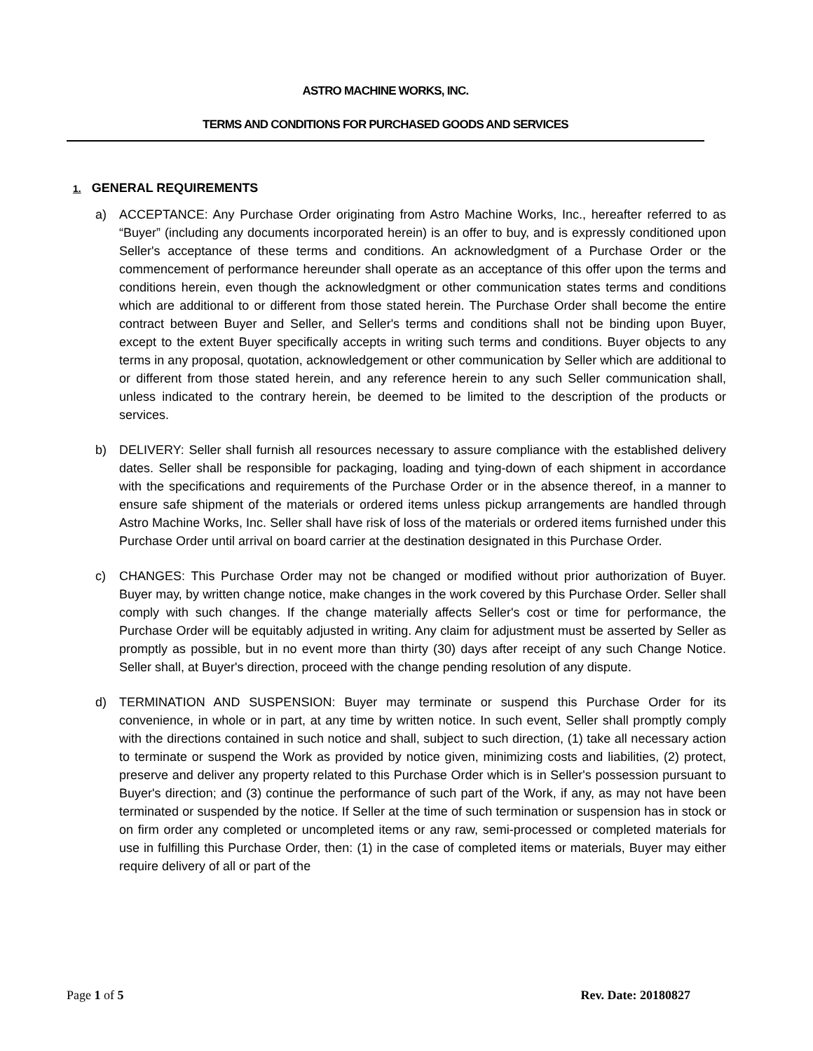ASTRO MACHINE WORKS, INC.
TERMS AND CONDITIONS FOR PURCHASED GOODS AND SERVICES
1. GENERAL REQUIREMENTS
a) ACCEPTANCE: Any Purchase Order originating from Astro Machine Works, Inc., hereafter referred to as “Buyer” (including any documents incorporated herein) is an offer to buy, and is expressly conditioned upon Seller's acceptance of these terms and conditions. An acknowledgment of a Purchase Order or the commencement of performance hereunder shall operate as an acceptance of this offer upon the terms and conditions herein, even though the acknowledgment or other communication states terms and conditions which are additional to or different from those stated herein. The Purchase Order shall become the entire contract between Buyer and Seller, and Seller's terms and conditions shall not be binding upon Buyer, except to the extent Buyer specifically accepts in writing such terms and conditions. Buyer objects to any terms in any proposal, quotation, acknowledgement or other communication by Seller which are additional to or different from those stated herein, and any reference herein to any such Seller communication shall, unless indicated to the contrary herein, be deemed to be limited to the description of the products or services.
b) DELIVERY: Seller shall furnish all resources necessary to assure compliance with the established delivery dates. Seller shall be responsible for packaging, loading and tying-down of each shipment in accordance with the specifications and requirements of the Purchase Order or in the absence thereof, in a manner to ensure safe shipment of the materials or ordered items unless pickup arrangements are handled through Astro Machine Works, Inc. Seller shall have risk of loss of the materials or ordered items furnished under this Purchase Order until arrival on board carrier at the destination designated in this Purchase Order.
c) CHANGES: This Purchase Order may not be changed or modified without prior authorization of Buyer. Buyer may, by written change notice, make changes in the work covered by this Purchase Order. Seller shall comply with such changes. If the change materially affects Seller's cost or time for performance, the Purchase Order will be equitably adjusted in writing. Any claim for adjustment must be asserted by Seller as promptly as possible, but in no event more than thirty (30) days after receipt of any such Change Notice. Seller shall, at Buyer's direction, proceed with the change pending resolution of any dispute.
d) TERMINATION AND SUSPENSION: Buyer may terminate or suspend this Purchase Order for its convenience, in whole or in part, at any time by written notice. In such event, Seller shall promptly comply with the directions contained in such notice and shall, subject to such direction, (1) take all necessary action to terminate or suspend the Work as provided by notice given, minimizing costs and liabilities, (2) protect, preserve and deliver any property related to this Purchase Order which is in Seller's possession pursuant to Buyer's direction; and (3) continue the performance of such part of the Work, if any, as may not have been terminated or suspended by the notice. If Seller at the time of such termination or suspension has in stock or on firm order any completed or uncompleted items or any raw, semi-processed or completed materials for use in fulfilling this Purchase Order, then: (1) in the case of completed items or materials, Buyer may either require delivery of all or part of the
Page 1 of 5 Rev. Date: 20180827